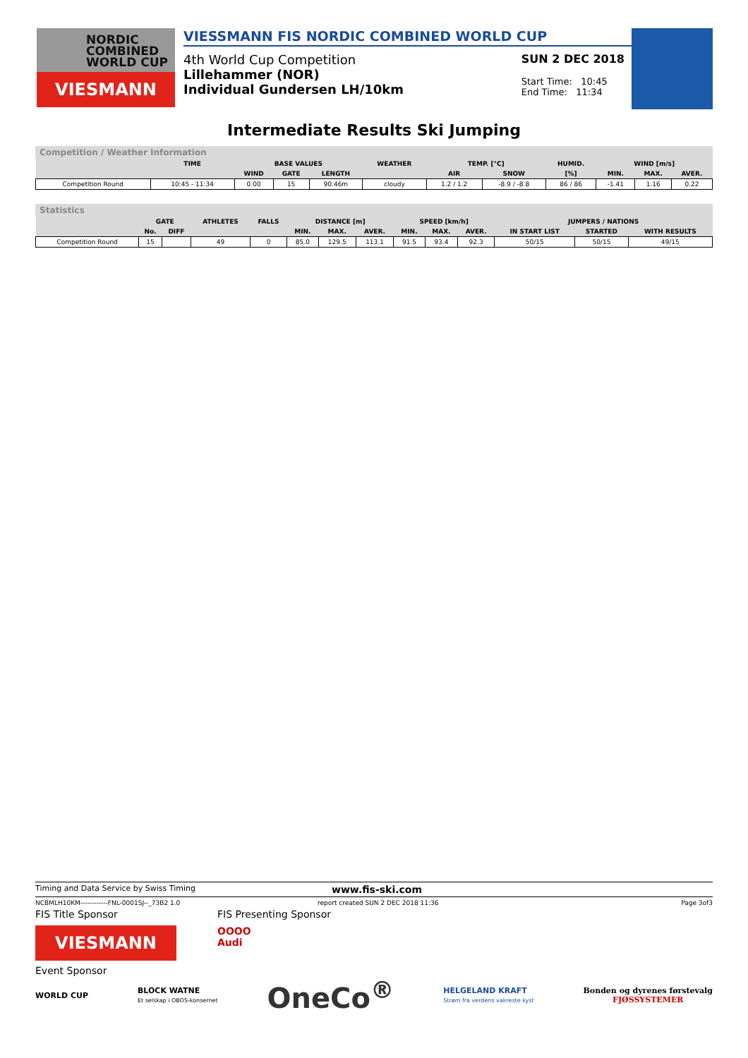NORDIC
COMBINED
WORLD CUP
VIESMANN
VIESSMANN FIS NORDIC COMBINED WORLD CUP
4th World Cup Competition
Lillehammer (NOR)
Individual Gundersen LH/10km
SUN 2 DEC 2018
Start Time: 10:45
End Time: 11:34
Intermediate Results Ski Jumping
Competition / Weather Information
| | TIME | BASE VALUES | | | WEATHER | TEMP. [°C] | | HUMID. | WIND [m/s] | | |
| --- | --- | --- | --- | --- | --- | --- | --- | --- | --- | --- | --- |
| | | WIND | GATE | LENGTH | | AIR | SNOW | [%] | MIN. | MAX. | AVER. |
| Competition Round | 10:45 - 11:34 | 0.00 | 15 | 90.46m | cloudy | 1.2 / 1.2 | -8.9 / -8.8 | 86 / 86 | -1.41 | 1.16 | 0.22 |
Statistics
| | GATE | | ATHLETES | FALLS | DISTANCE [m] | | | SPEED [km/h] | | | JUMPERS / NATIONS | | |
| --- | --- | --- | --- | --- | --- | --- | --- | --- | --- | --- | --- | --- | --- |
| | No. | DIFF | | | MIN. | MAX. | AVER. | MIN. | MAX. | AVER. | IN START LIST | STARTED | WITH RESULTS |
| Competition Round | 15 | | 49 | 0 | 85.0 | 129.5 | 113.1 | 91.5 | 93.4 | 92.3 | 50/15 | 50/15 | 49/15 |
Timing and Data Service by Swiss Timing www.fis-ski.com
NCBMLH10KM------------FNL-0001SJ--_73B2 1.0 report created SUN 2 DEC 2018 11:36 Page 3of3
FIS Title Sponsor FIS Presenting Sponsor
VIESMANN
OOOO
Audi
Event Sponsor
WORLD CUP BLOCK WATNE
Et selskap i OBOS-konsernet OneCo<sup>®</sup> HELGELAND KRAFT
Strøm fra verdens vakreste kyst Bonden og dyrenes førstevalg
FJØSSYSTEMER